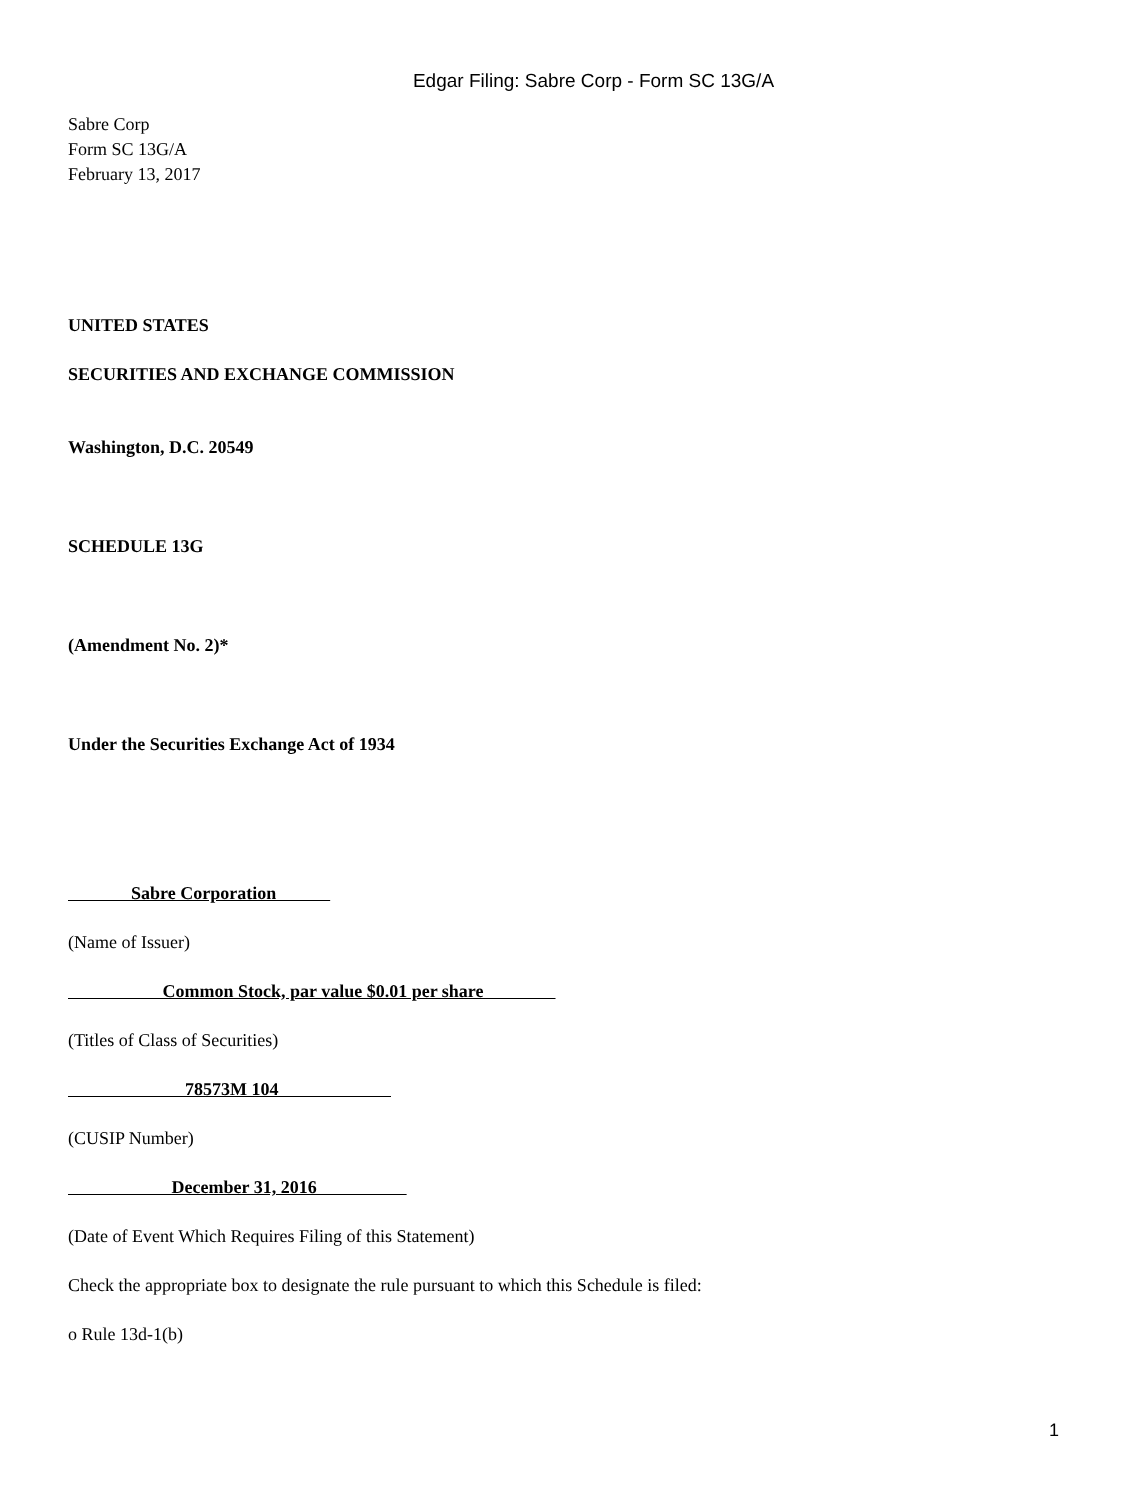Edgar Filing: Sabre Corp - Form SC 13G/A
Sabre Corp
Form SC 13G/A
February 13, 2017
UNITED STATES
SECURITIES AND EXCHANGE COMMISSION
Washington, D.C. 20549
SCHEDULE 13G
(Amendment No. 2)*
Under the Securities Exchange Act of 1934
Sabre Corporation
(Name of Issuer)
Common Stock, par value $0.01 per share
(Titles of Class of Securities)
78573M 104
(CUSIP Number)
December 31, 2016
(Date of Event Which Requires Filing of this Statement)
Check the appropriate box to designate the rule pursuant to which this Schedule is filed:
o Rule 13d-1(b)
1